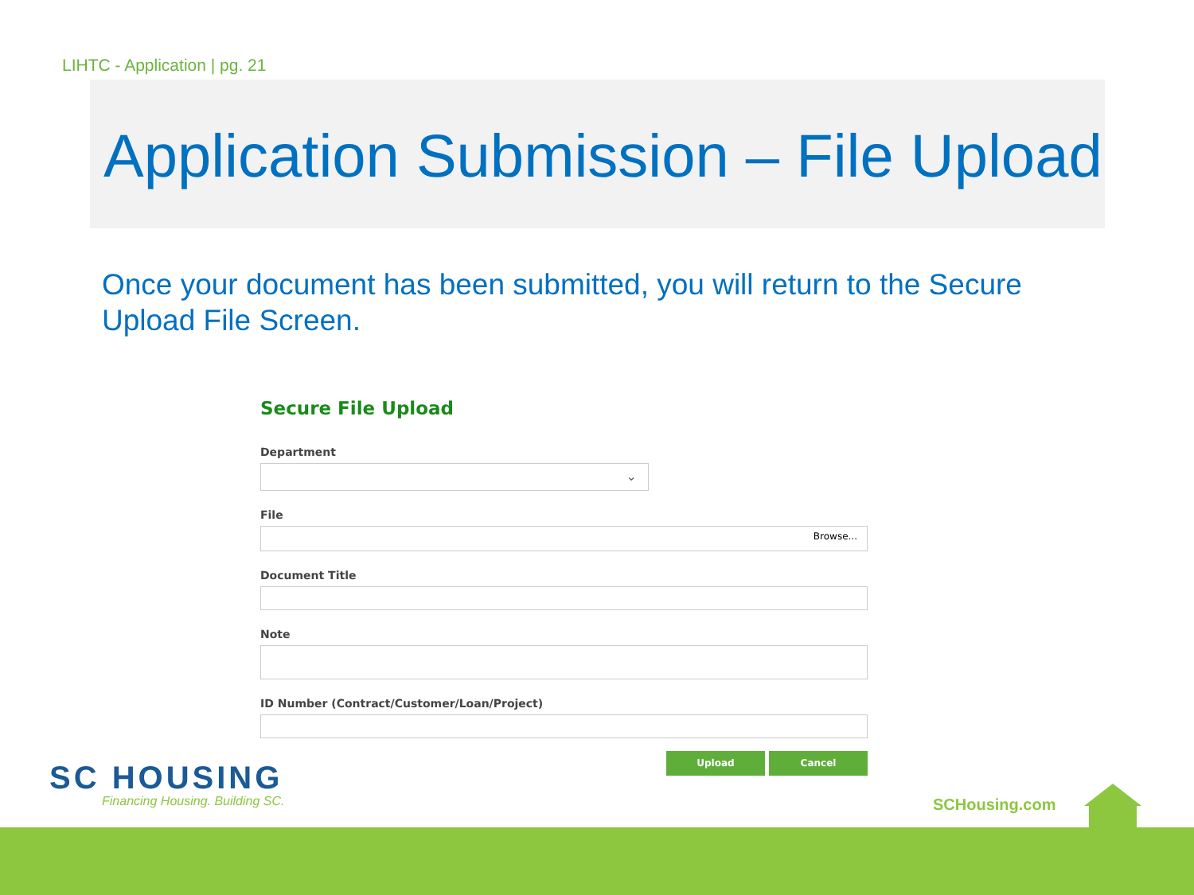LIHTC - Application | pg. 21
Application Submission – File Upload
Once your document has been submitted, you will return to the Secure Upload File Screen.
Secure File Upload
Department
⌄
File
Browse...
Document Title
Note
ID Number (Contract/Customer/Loan/Project)
Upload Cancel
SC HOUSING
Financing Housing. Building SC.
SCHousing.com